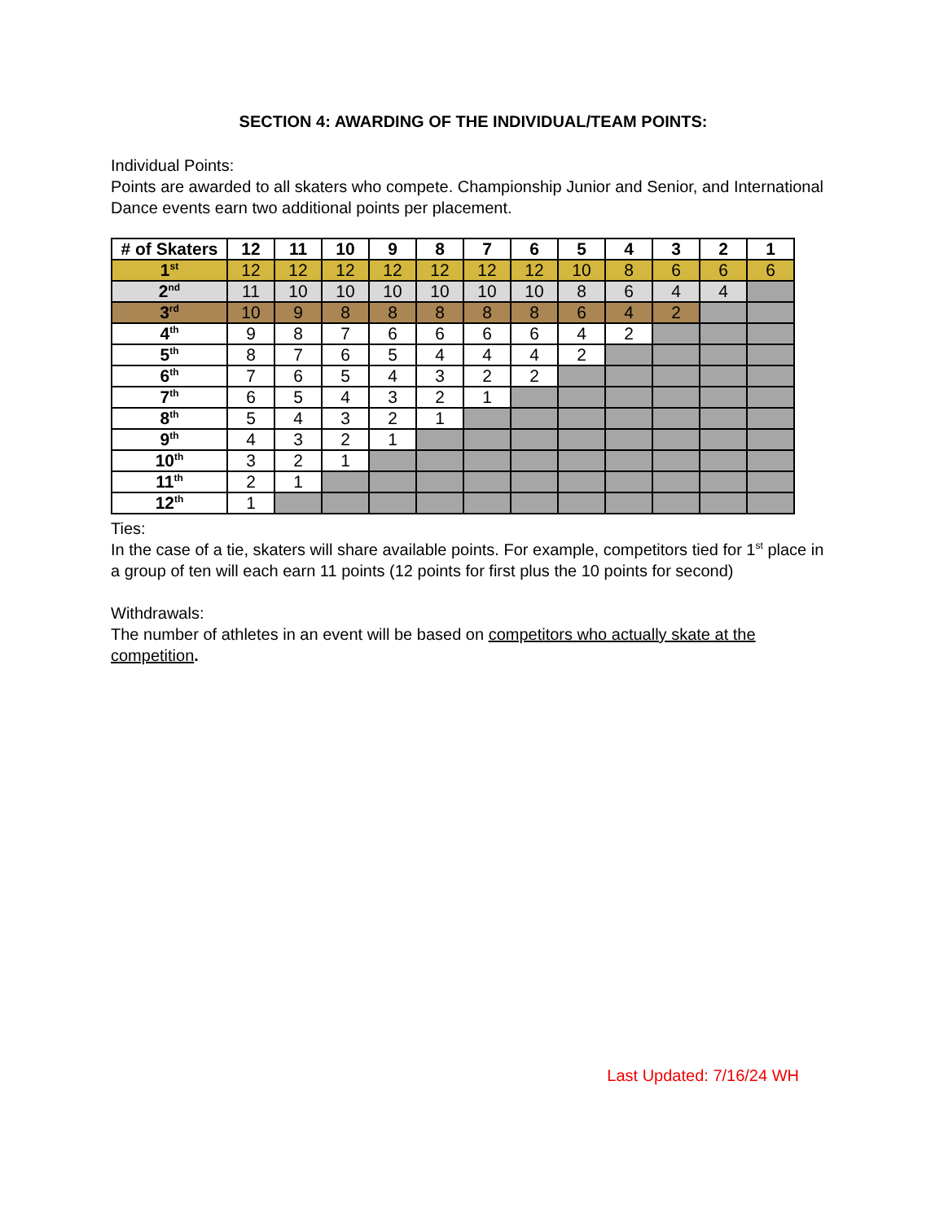SECTION 4: AWARDING OF THE INDIVIDUAL/TEAM POINTS:
Individual Points:
Points are awarded to all skaters who compete. Championship Junior and Senior, and International Dance events earn two additional points per placement.
| # of Skaters | 12 | 11 | 10 | 9 | 8 | 7 | 6 | 5 | 4 | 3 | 2 | 1 |
| --- | --- | --- | --- | --- | --- | --- | --- | --- | --- | --- | --- | --- |
| 1<sup>st</sup> | 12 | 12 | 12 | 12 | 12 | 12 | 12 | 10 | 8 | 6 | 6 | 6 |
| 2<sup>nd</sup> | 11 | 10 | 10 | 10 | 10 | 10 | 10 | 8 | 6 | 4 | 4 | |
| 3<sup>rd</sup> | 10 | 9 | 8 | 8 | 8 | 8 | 8 | 6 | 4 | 2 | | |
| 4<sup>th</sup> | 9 | 8 | 7 | 6 | 6 | 6 | 6 | 4 | 2 | | | |
| 5<sup>th</sup> | 8 | 7 | 6 | 5 | 4 | 4 | 4 | 2 | | | | |
| 6<sup>th</sup> | 7 | 6 | 5 | 4 | 3 | 2 | 2 | | | | | |
| 7<sup>th</sup> | 6 | 5 | 4 | 3 | 2 | 1 | | | | | | |
| 8<sup>th</sup> | 5 | 4 | 3 | 2 | 1 | | | | | | | |
| 9<sup>th</sup> | 4 | 3 | 2 | 1 | | | | | | | | |
| 10<sup>th</sup> | 3 | 2 | 1 | | | | | | | | | |
| 11<sup>th</sup> | 2 | 1 | | | | | | | | | | |
| 12<sup>th</sup> | 1 | | | | | | | | | | | |
Ties:
In the case of a tie, skaters will share available points. For example, competitors tied for 1<sup>st</sup> place in a group of ten will each earn 11 points (12 points for first plus the 10 points for second)
Withdrawals:
The number of athletes in an event will be based on competitors who actually skate at the competition.
Last Updated: 7/16/24 WH